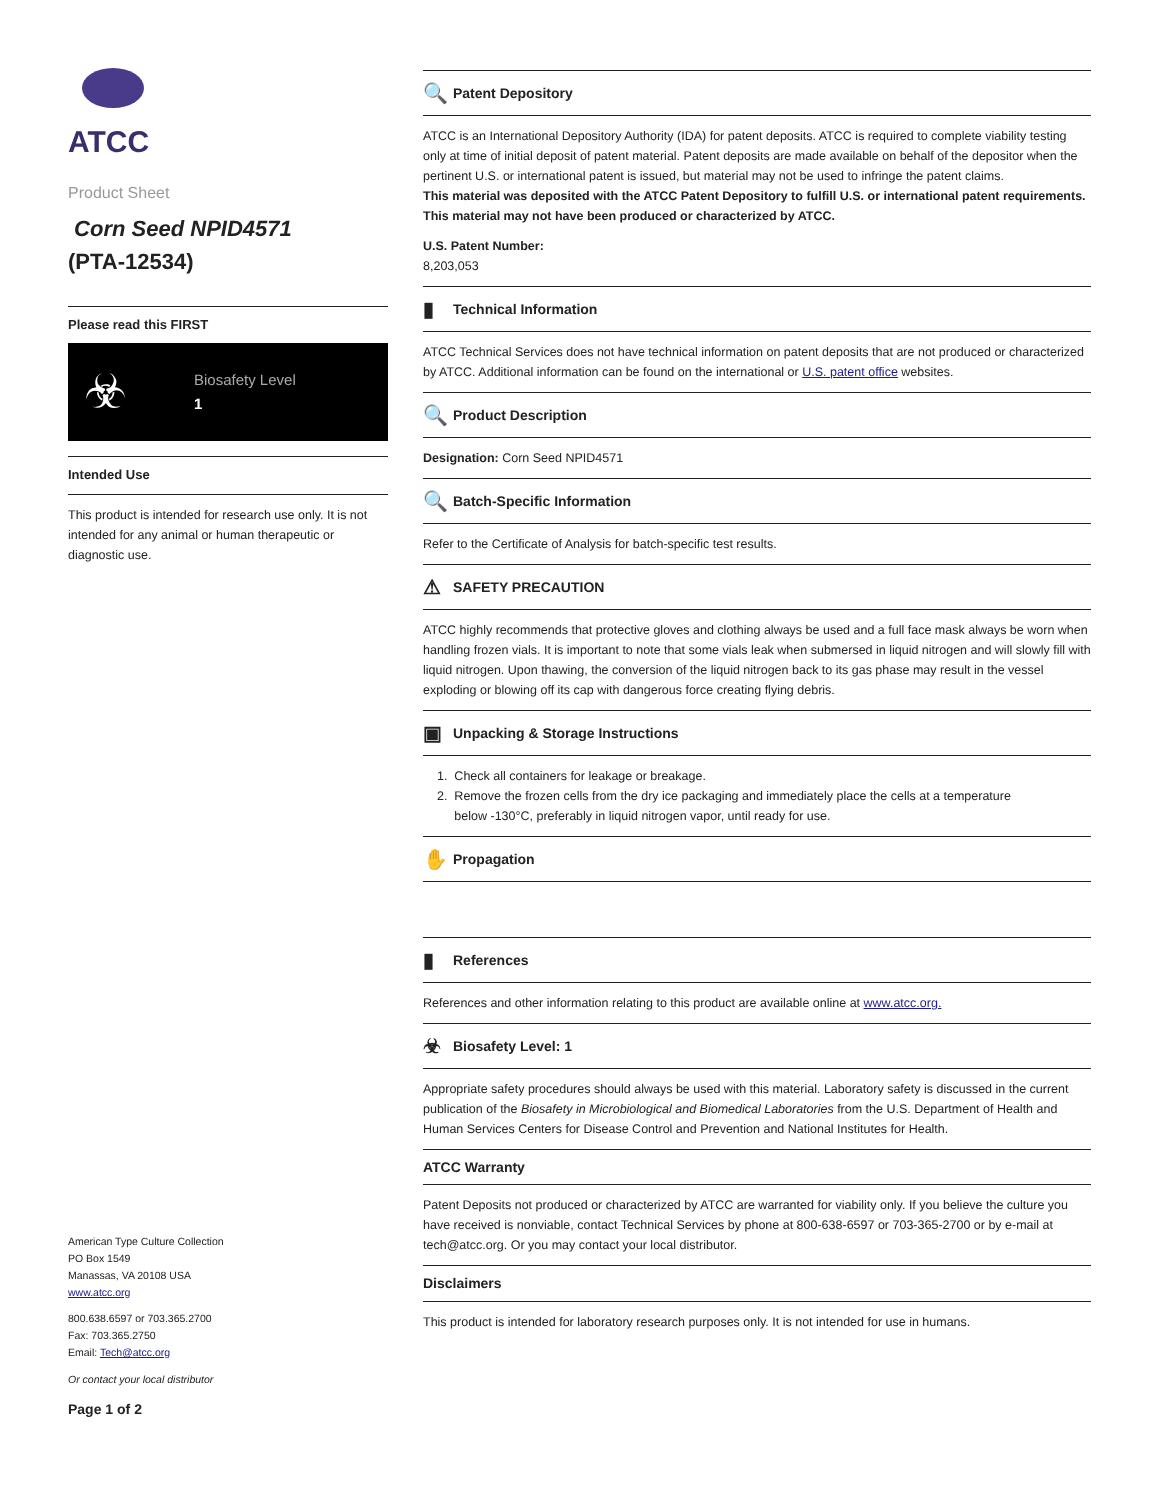ATCC
Product Sheet
Corn Seed NPID4571
(PTA-12534)
Please read this FIRST
☣ Biosafety Level
1
Intended Use
This product is intended for research use only. It is not intended for any animal or human therapeutic or diagnostic use.
American Type Culture Collection
PO Box 1549
Manassas, VA 20108 USA
www.atcc.org
800.638.6597 or 703.365.2700
Fax: 703.365.2750
Email: Tech@atcc.org
Or contact your local distributor
Page 1 of 2
🔍 Patent Depository
ATCC is an International Depository Authority (IDA) for patent deposits. ATCC is required to complete viability testing only at time of initial deposit of patent material. Patent deposits are made available on behalf of the depositor when the pertinent U.S. or international patent is issued, but material may not be used to infringe the patent claims.
This material was deposited with the ATCC Patent Depository to fulfill U.S. or international patent requirements. This material may not have been produced or characterized by ATCC.
U.S. Patent Number:
8,203,053
▮ Technical Information
ATCC Technical Services does not have technical information on patent deposits that are not produced or characterized by ATCC. Additional information can be found on the international or U.S. patent office websites.
🔍 Product Description
Designation: Corn Seed NPID4571
🔍 Batch-Specific Information
Refer to the Certificate of Analysis for batch-specific test results.
⚠ SAFETY PRECAUTION
ATCC highly recommends that protective gloves and clothing always be used and a full face mask always be worn when handling frozen vials. It is important to note that some vials leak when submersed in liquid nitrogen and will slowly fill with liquid nitrogen. Upon thawing, the conversion of the liquid nitrogen back to its gas phase may result in the vessel exploding or blowing off its cap with dangerous force creating flying debris.
▣ Unpacking & Storage Instructions
1. Check all containers for leakage or breakage.
2. Remove the frozen cells from the dry ice packaging and immediately place the cells at a temperature
below -130°C, preferably in liquid nitrogen vapor, until ready for use.
✋ Propagation
▮ References
References and other information relating to this product are available online at www.atcc.org.
☣ Biosafety Level: 1
Appropriate safety procedures should always be used with this material. Laboratory safety is discussed in the current publication of the Biosafety in Microbiological and Biomedical Laboratories from the U.S. Department of Health and Human Services Centers for Disease Control and Prevention and National Institutes for Health.
ATCC Warranty
Patent Deposits not produced or characterized by ATCC are warranted for viability only. If you believe the culture you have received is nonviable, contact Technical Services by phone at 800-638-6597 or 703-365-2700 or by e-mail at tech@atcc.org. Or you may contact your local distributor.
Disclaimers
This product is intended for laboratory research purposes only. It is not intended for use in humans.